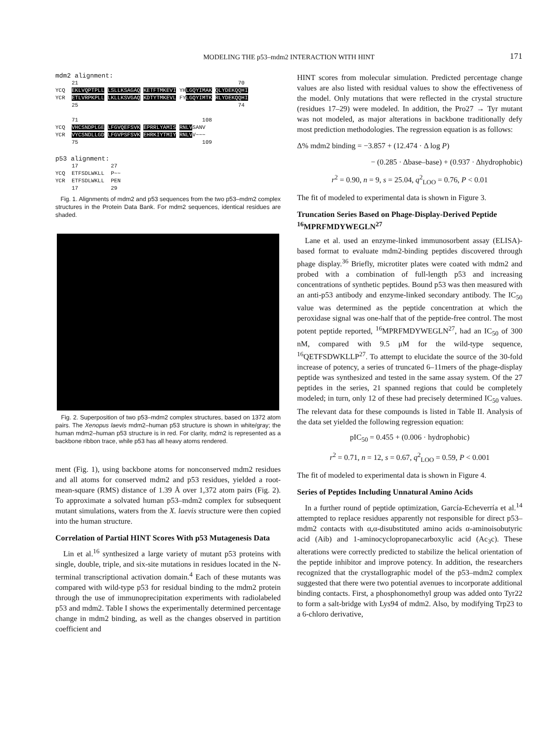MODELING THE p53–mdm2 INTERACTION WITH HINT 171
mdm2 alignment:
     21                                                 70
YCQ  EKLVQPTPLL LSLLKSAGAQ KETFTMKEVI YHLGQYIMAK QLYDEKQQHI
YCR  ETLVRPKPLL LKLLKSVGAQ KDTYTMKEVL FYLGQYIMTK RLYDEKQQHI
     25                                                 74

     71                                      108
YCQ  VHCSNDPLGE LFGVQEFSVK EPRRLYAMIS RNLVSANV
YCR  VYCSNDLLGD LFGVPSFSVK EHRKIYTMIY RNLVV~~~
     75                                      109
p53 alignment:
     17          27
YCQ  ETFSDLWKLL  P~~
YCR  ETFSDLWKLL  PEN
     17          29
Fig. 1. Alignments of mdm2 and p53 sequences from the two p53–mdm2 complex structures in the Protein Data Bank. For mdm2 sequences, identical residues are shaded.
Fig. 2. Superposition of two p53–mdm2 complex structures, based on 1372 atom pairs. The Xenopus laevis mdm2–human p53 structure is shown in white/gray; the human mdm2–human p53 structure is in red. For clarity, mdm2 is represented as a backbone ribbon trace, while p53 has all heavy atoms rendered.
ment (Fig. 1), using backbone atoms for nonconserved mdm2 residues and all atoms for conserved mdm2 and p53 residues, yielded a root-mean-square (RMS) distance of 1.39 Å over 1,372 atom pairs (Fig. 2). To approximate a solvated human p53–mdm2 complex for subsequent mutant simulations, waters from the X. laevis structure were then copied into the human structure.
Correlation of Partial HINT Scores With p53 Mutagenesis Data
Lin et al.<sup>16</sup> synthesized a large variety of mutant p53 proteins with single, double, triple, and six-site mutations in residues located in the N-terminal transcriptional activation domain.<sup>4</sup> Each of these mutants was compared with wild-type p53 for residual binding to the mdm2 protein through the use of immunoprecipitation experiments with radiolabeled p53 and mdm2. Table I shows the experimentally determined percentage change in mdm2 binding, as well as the changes observed in partition coefficient and
HINT scores from molecular simulation. Predicted percentage change values are also listed with residual values to show the effectiveness of the model. Only mutations that were reflected in the crystal structure (residues 17–29) were modeled. In addition, the Pro27 → Tyr mutant was not modeled, as major alterations in backbone traditionally defy most prediction methodologies. The regression equation is as follows:
Δ% mdm2 binding = −3.857 + (12.474 · Δ log P)
− (0.285 · Δbase–base) + (0.937 · Δhydrophobic)
r<sup>2</sup> = 0.90, n = 9, s = 25.04, q<sup>2</sup><sub>LOO</sub> = 0.76, P < 0.01
The fit of modeled to experimental data is shown in Figure 3.
Truncation Series Based on Phage-Display-Derived Peptide <sup>16</sup>MPRFMDYWEGLN<sup>27</sup>
Lane et al. used an enzyme-linked immunosorbent assay (ELISA)-based format to evaluate mdm2-binding peptides discovered through phage display.<sup>36</sup> Briefly, microtiter plates were coated with mdm2 and probed with a combination of full-length p53 and increasing concentrations of synthetic peptides. Bound p53 was then measured with an anti-p53 antibody and enzyme-linked secondary antibody. The IC<sub>50</sub> value was determined as the peptide concentration at which the peroxidase signal was one-half that of the peptide-free control. The most potent peptide reported, <sup>16</sup>MPRFMDYWEGLN<sup>27</sup>, had an IC<sub>50</sub> of 300 nM, compared with 9.5 μM for the wild-type sequence, <sup>16</sup>QETFSDWKLLP<sup>27</sup>. To attempt to elucidate the source of the 30-fold increase of potency, a series of truncated 6–11mers of the phage-display peptide was synthesized and tested in the same assay system. Of the 27 peptides in the series, 21 spanned regions that could be completely modeled; in turn, only 12 of these had precisely determined IC<sub>50</sub> values. The relevant data for these compounds is listed in Table II. Analysis of the data set yielded the following regression equation:
pIC<sub>50</sub> = 0.455 + (0.006 · hydrophobic)
r<sup>2</sup> = 0.71, n = 12, s = 0.67, q<sup>2</sup><sub>LOO</sub> = 0.59, P < 0.001
The fit of modeled to experimental data is shown in Figure 4.
Series of Peptides Including Unnatural Amino Acids
In a further round of peptide optimization, García-Echeverría et al.<sup>14</sup> attempted to replace residues apparently not responsible for direct p53–mdm2 contacts with α,α-disubstituted amino acids α-aminoisobutyric acid (Aib) and 1-aminocyclopropanecarboxylic acid (Ac<sub>3</sub>c). These alterations were correctly predicted to stabilize the helical orientation of the peptide inhibitor and improve potency. In addition, the researchers recognized that the crystallographic model of the p53–mdm2 complex suggested that there were two potential avenues to incorporate additional binding contacts. First, a phosphonomethyl group was added onto Tyr22 to form a salt-bridge with Lys94 of mdm2. Also, by modifying Trp23 to a 6-chloro derivative,